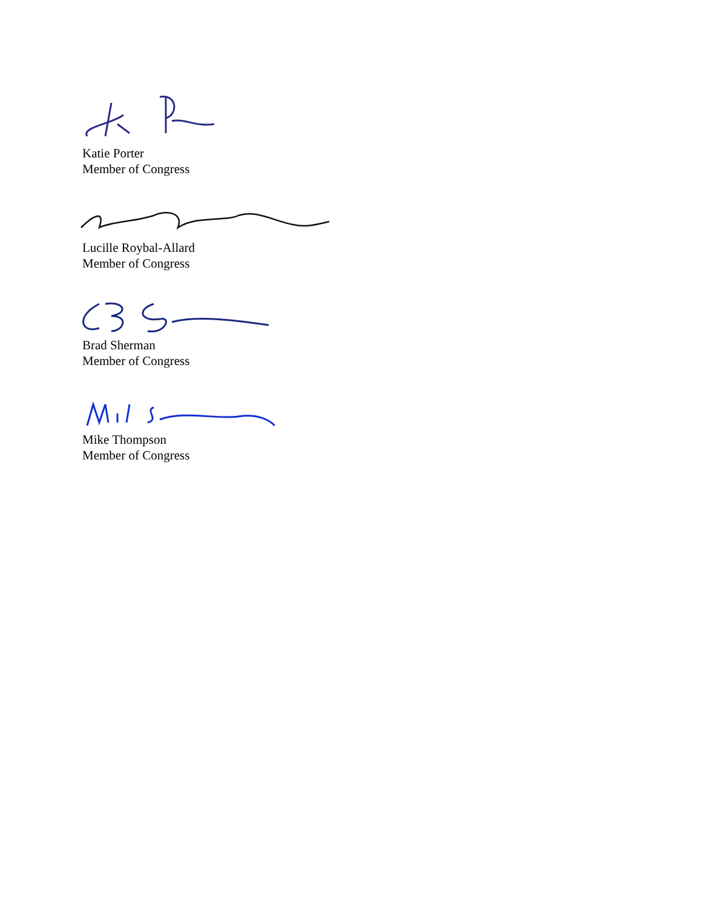Katie Porter
Member of Congress
Lucille Roybal-Allard
Member of Congress
Brad Sherman
Member of Congress
Mike Thompson
Member of Congress